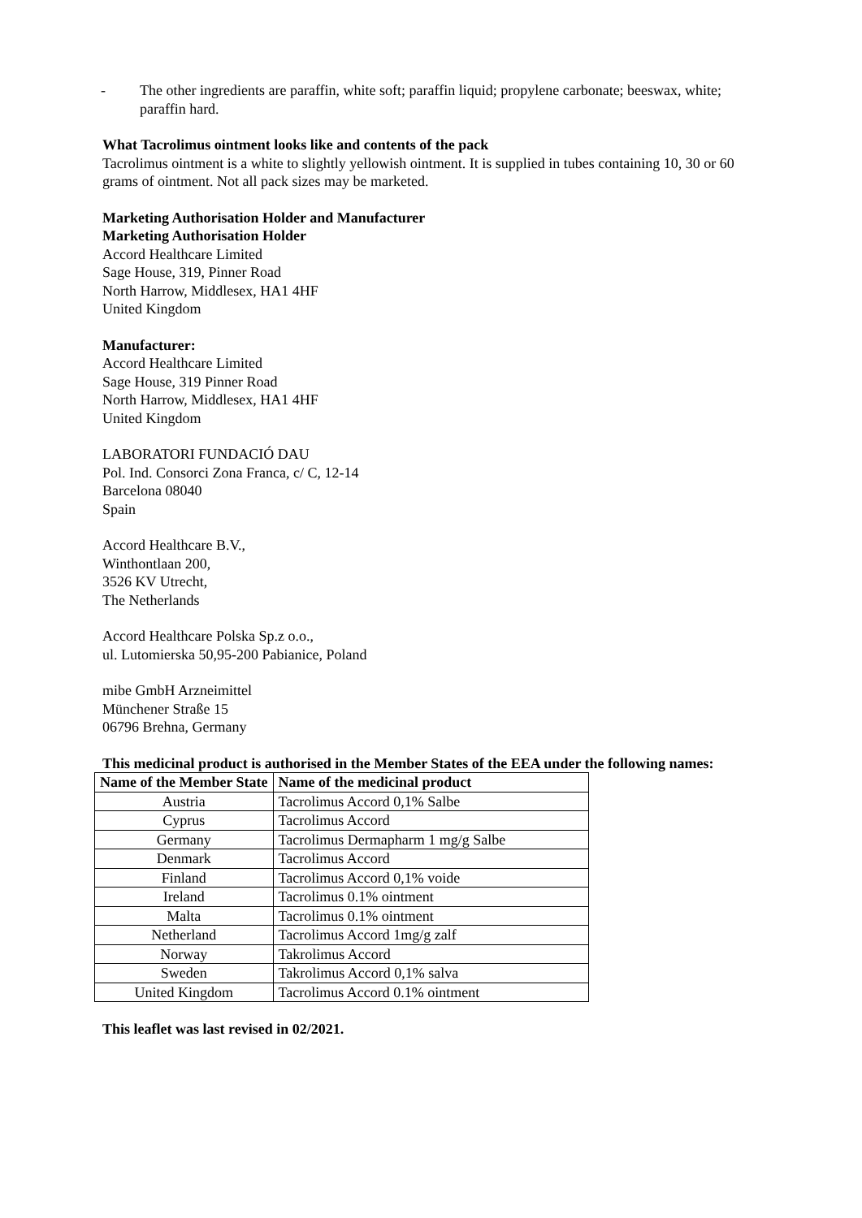- The other ingredients are paraffin, white soft; paraffin liquid; propylene carbonate; beeswax, white; paraffin hard.
What Tacrolimus ointment looks like and contents of the pack
Tacrolimus ointment is a white to slightly yellowish ointment. It is supplied in tubes containing 10, 30 or 60 grams of ointment. Not all pack sizes may be marketed.
Marketing Authorisation Holder and Manufacturer
Marketing Authorisation Holder
Accord Healthcare Limited
Sage House, 319, Pinner Road
North Harrow, Middlesex, HA1 4HF
United Kingdom
Manufacturer:
Accord Healthcare Limited
Sage House, 319 Pinner Road
North Harrow, Middlesex, HA1 4HF
United Kingdom
LABORATORI FUNDACIÓ DAU
Pol. Ind. Consorci Zona Franca, c/ C, 12-14
Barcelona 08040
Spain
Accord Healthcare B.V.,
Winthontlaan 200,
3526 KV Utrecht,
The Netherlands
Accord Healthcare Polska Sp.z o.o.,
ul. Lutomierska 50,95-200 Pabianice, Poland
mibe GmbH Arzneimittel
Münchener Straße 15
06796 Brehna, Germany
This medicinal product is authorised in the Member States of the EEA under the following names:
| Name of the Member State | Name of the medicinal product |
| --- | --- |
| Austria | Tacrolimus Accord 0,1% Salbe |
| Cyprus | Tacrolimus Accord |
| Germany | Tacrolimus Dermapharm 1 mg/g Salbe |
| Denmark | Tacrolimus Accord |
| Finland | Tacrolimus Accord 0,1% voide |
| Ireland | Tacrolimus 0.1% ointment |
| Malta | Tacrolimus 0.1% ointment |
| Netherland | Tacrolimus Accord 1mg/g zalf |
| Norway | Takrolimus Accord |
| Sweden | Takrolimus Accord 0,1% salva |
| United Kingdom | Tacrolimus Accord 0.1% ointment |
This leaflet was last revised in 02/2021.